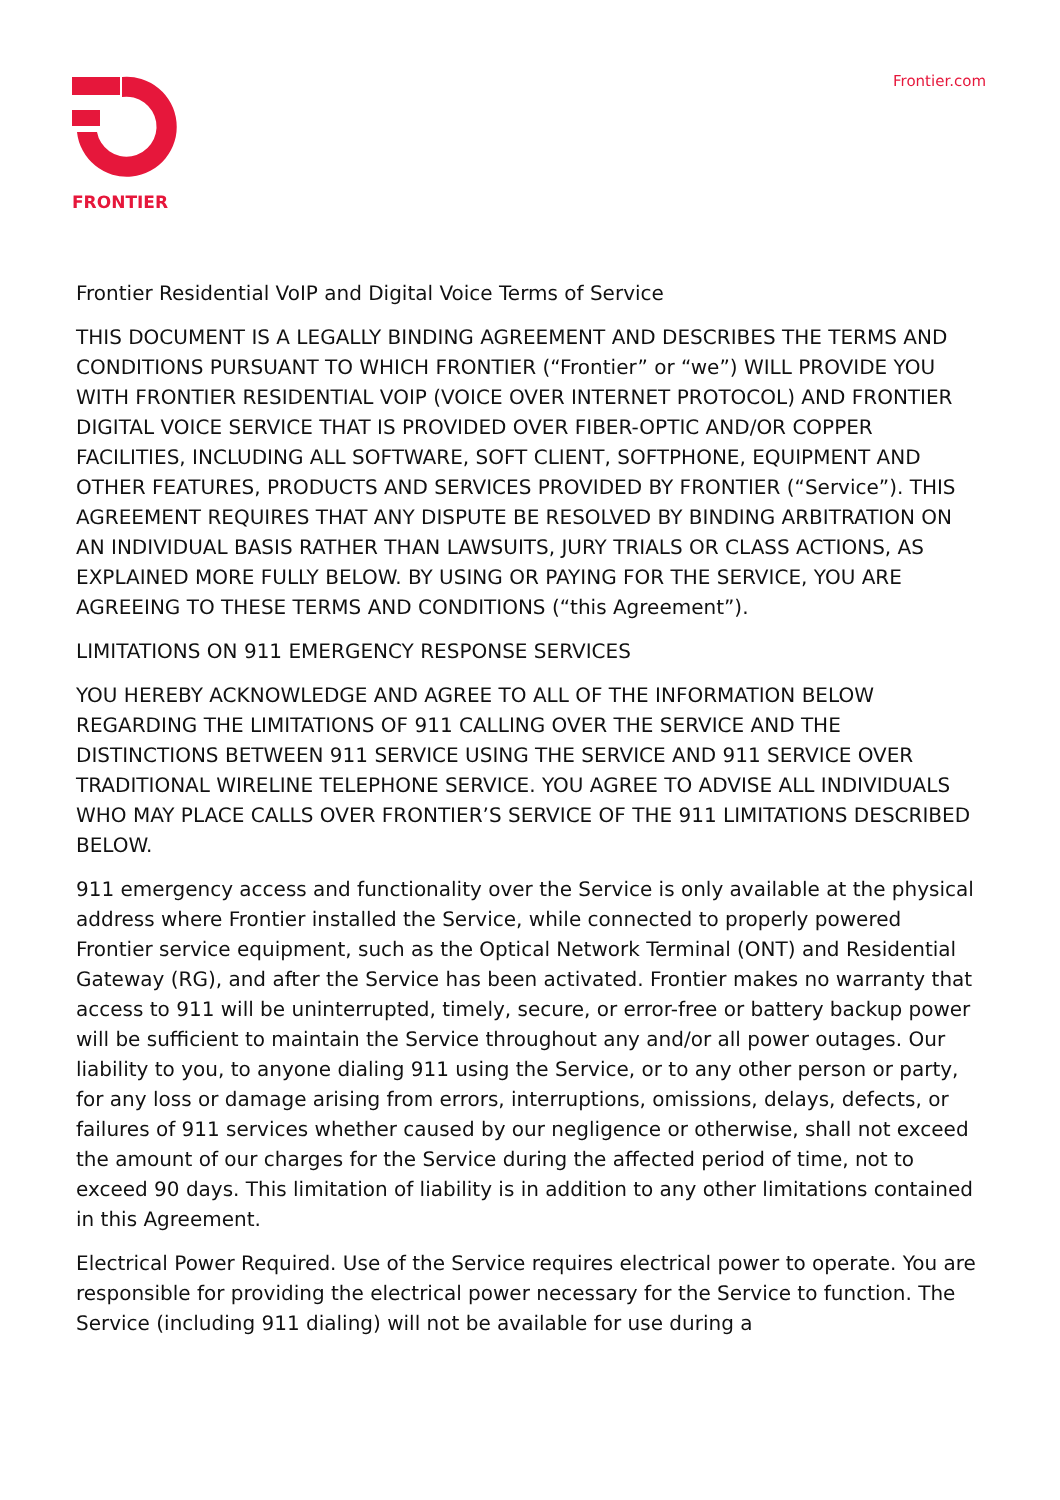FRONTIER Frontier.com
Frontier Residential VoIP and Digital Voice Terms of Service
THIS DOCUMENT IS A LEGALLY BINDING AGREEMENT AND DESCRIBES THE TERMS AND CONDITIONS PURSUANT TO WHICH FRONTIER (“Frontier” or “we”) WILL PROVIDE YOU WITH FRONTIER RESIDENTIAL VOIP (VOICE OVER INTERNET PROTOCOL) AND FRONTIER DIGITAL VOICE SERVICE THAT IS PROVIDED OVER FIBER-OPTIC AND/OR COPPER FACILITIES, INCLUDING ALL SOFTWARE, SOFT CLIENT, SOFTPHONE, EQUIPMENT AND OTHER FEATURES, PRODUCTS AND SERVICES PROVIDED BY FRONTIER (“Service”). THIS AGREEMENT REQUIRES THAT ANY DISPUTE BE RESOLVED BY BINDING ARBITRATION ON AN INDIVIDUAL BASIS RATHER THAN LAWSUITS, JURY TRIALS OR CLASS ACTIONS, AS EXPLAINED MORE FULLY BELOW. BY USING OR PAYING FOR THE SERVICE, YOU ARE AGREEING TO THESE TERMS AND CONDITIONS (“this Agreement”).
LIMITATIONS ON 911 EMERGENCY RESPONSE SERVICES
YOU HEREBY ACKNOWLEDGE AND AGREE TO ALL OF THE INFORMATION BELOW REGARDING THE LIMITATIONS OF 911 CALLING OVER THE SERVICE AND THE DISTINCTIONS BETWEEN 911 SERVICE USING THE SERVICE AND 911 SERVICE OVER TRADITIONAL WIRELINE TELEPHONE SERVICE. YOU AGREE TO ADVISE ALL INDIVIDUALS WHO MAY PLACE CALLS OVER FRONTIER’S SERVICE OF THE 911 LIMITATIONS DESCRIBED BELOW.
911 emergency access and functionality over the Service is only available at the physical address where Frontier installed the Service, while connected to properly powered Frontier service equipment, such as the Optical Network Terminal (ONT) and Residential Gateway (RG), and after the Service has been activated. Frontier makes no warranty that access to 911 will be uninterrupted, timely, secure, or error-free or battery backup power will be sufficient to maintain the Service throughout any and/or all power outages. Our liability to you, to anyone dialing 911 using the Service, or to any other person or party, for any loss or damage arising from errors, interruptions, omissions, delays, defects, or failures of 911 services whether caused by our negligence or otherwise, shall not exceed the amount of our charges for the Service during the affected period of time, not to exceed 90 days. This limitation of liability is in addition to any other limitations contained in this Agreement.
Electrical Power Required. Use of the Service requires electrical power to operate. You are responsible for providing the electrical power necessary for the Service to function. The Service (including 911 dialing) will not be available for use during a